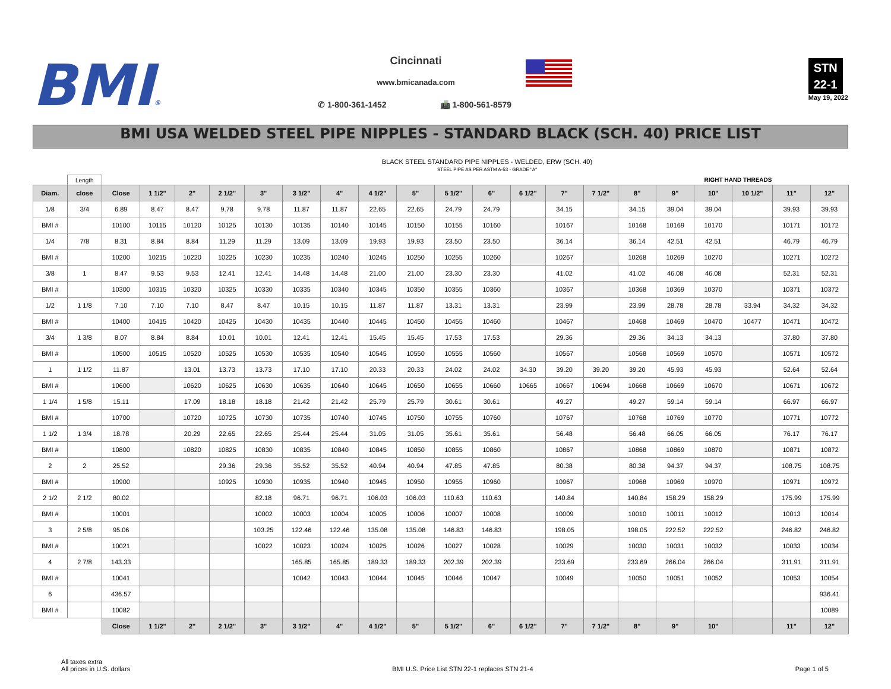BMI®
Cincinnati
www.bmicanada.com
✆ 1-800-361-1452 📠 1-800-561-8579
STN
22-1
May 19, 2022
BMI USA WELDED STEEL PIPE NIPPLES - STANDARD BLACK (SCH. 40) PRICE LIST
BLACK STEEL STANDARD PIPE NIPPLES - WELDED, ERW (SCH. 40)
STEEL PIPE AS PER ASTM A-53 - GRADE "A"
| | Length | RIGHT HAND THREADS | | | | | | | | | | | | | | | | | | | |
| Diam. | close | Close | 1 1/2" | 2" | 2 1/2" | 3" | 3 1/2" | 4" | 4 1/2" | 5" | 5 1/2" | 6" | 6 1/2" | 7" | 7 1/2" | 8" | 9" | 10" | 10 1/2" | 11" | 12" |
| 1/8 | 3/4 | 6.89 | 8.47 | 8.47 | 9.78 | 9.78 | 11.87 | 11.87 | 22.65 | 22.65 | 24.79 | 24.79 | | 34.15 | | 34.15 | 39.04 | 39.04 | | 39.93 | 39.93 |
| BMI # | | 10100 | 10115 | 10120 | 10125 | 10130 | 10135 | 10140 | 10145 | 10150 | 10155 | 10160 | | 10167 | | 10168 | 10169 | 10170 | | 10171 | 10172 |
| 1/4 | 7/8 | 8.31 | 8.84 | 8.84 | 11.29 | 11.29 | 13.09 | 13.09 | 19.93 | 19.93 | 23.50 | 23.50 | | 36.14 | | 36.14 | 42.51 | 42.51 | | 46.79 | 46.79 |
| BMI # | | 10200 | 10215 | 10220 | 10225 | 10230 | 10235 | 10240 | 10245 | 10250 | 10255 | 10260 | | 10267 | | 10268 | 10269 | 10270 | | 10271 | 10272 |
| 3/8 | 1 | 8.47 | 9.53 | 9.53 | 12.41 | 12.41 | 14.48 | 14.48 | 21.00 | 21.00 | 23.30 | 23.30 | | 41.02 | | 41.02 | 46.08 | 46.08 | | 52.31 | 52.31 |
| BMI # | | 10300 | 10315 | 10320 | 10325 | 10330 | 10335 | 10340 | 10345 | 10350 | 10355 | 10360 | | 10367 | | 10368 | 10369 | 10370 | | 10371 | 10372 |
| 1/2 | 1 1/8 | 7.10 | 7.10 | 7.10 | 8.47 | 8.47 | 10.15 | 10.15 | 11.87 | 11.87 | 13.31 | 13.31 | | 23.99 | | 23.99 | 28.78 | 28.78 | 33.94 | 34.32 | 34.32 |
| BMI # | | 10400 | 10415 | 10420 | 10425 | 10430 | 10435 | 10440 | 10445 | 10450 | 10455 | 10460 | | 10467 | | 10468 | 10469 | 10470 | 10477 | 10471 | 10472 |
| 3/4 | 1 3/8 | 8.07 | 8.84 | 8.84 | 10.01 | 10.01 | 12.41 | 12.41 | 15.45 | 15.45 | 17.53 | 17.53 | | 29.36 | | 29.36 | 34.13 | 34.13 | | 37.80 | 37.80 |
| BMI # | | 10500 | 10515 | 10520 | 10525 | 10530 | 10535 | 10540 | 10545 | 10550 | 10555 | 10560 | | 10567 | | 10568 | 10569 | 10570 | | 10571 | 10572 |
| 1 | 1 1/2 | 11.87 | | 13.01 | 13.73 | 13.73 | 17.10 | 17.10 | 20.33 | 20.33 | 24.02 | 24.02 | 34.30 | 39.20 | 39.20 | 39.20 | 45.93 | 45.93 | | 52.64 | 52.64 |
| BMI # | | 10600 | | 10620 | 10625 | 10630 | 10635 | 10640 | 10645 | 10650 | 10655 | 10660 | 10665 | 10667 | 10694 | 10668 | 10669 | 10670 | | 10671 | 10672 |
| 1 1/4 | 1 5/8 | 15.11 | | 17.09 | 18.18 | 18.18 | 21.42 | 21.42 | 25.79 | 25.79 | 30.61 | 30.61 | | 49.27 | | 49.27 | 59.14 | 59.14 | | 66.97 | 66.97 |
| BMI # | | 10700 | | 10720 | 10725 | 10730 | 10735 | 10740 | 10745 | 10750 | 10755 | 10760 | | 10767 | | 10768 | 10769 | 10770 | | 10771 | 10772 |
| 1 1/2 | 1 3/4 | 18.78 | | 20.29 | 22.65 | 22.65 | 25.44 | 25.44 | 31.05 | 31.05 | 35.61 | 35.61 | | 56.48 | | 56.48 | 66.05 | 66.05 | | 76.17 | 76.17 |
| BMI # | | 10800 | | 10820 | 10825 | 10830 | 10835 | 10840 | 10845 | 10850 | 10855 | 10860 | | 10867 | | 10868 | 10869 | 10870 | | 10871 | 10872 |
| 2 | 2 | 25.52 | | | 29.36 | 29.36 | 35.52 | 35.52 | 40.94 | 40.94 | 47.85 | 47.85 | | 80.38 | | 80.38 | 94.37 | 94.37 | | 108.75 | 108.75 |
| BMI # | | 10900 | | | 10925 | 10930 | 10935 | 10940 | 10945 | 10950 | 10955 | 10960 | | 10967 | | 10968 | 10969 | 10970 | | 10971 | 10972 |
| 2 1/2 | 2 1/2 | 80.02 | | | | 82.18 | 96.71 | 96.71 | 106.03 | 106.03 | 110.63 | 110.63 | | 140.84 | | 140.84 | 158.29 | 158.29 | | 175.99 | 175.99 |
| BMI # | | 10001 | | | | 10002 | 10003 | 10004 | 10005 | 10006 | 10007 | 10008 | | 10009 | | 10010 | 10011 | 10012 | | 10013 | 10014 |
| 3 | 2 5/8 | 95.06 | | | | 103.25 | 122.46 | 122.46 | 135.08 | 135.08 | 146.83 | 146.83 | | 198.05 | | 198.05 | 222.52 | 222.52 | | 246.82 | 246.82 |
| BMI # | | 10021 | | | | 10022 | 10023 | 10024 | 10025 | 10026 | 10027 | 10028 | | 10029 | | 10030 | 10031 | 10032 | | 10033 | 10034 |
| 4 | 2 7/8 | 143.33 | | | | | 165.85 | 165.85 | 189.33 | 189.33 | 202.39 | 202.39 | | 233.69 | | 233.69 | 266.04 | 266.04 | | 311.91 | 311.91 |
| BMI # | | 10041 | | | | | 10042 | 10043 | 10044 | 10045 | 10046 | 10047 | | 10049 | | 10050 | 10051 | 10052 | | 10053 | 10054 |
| 6 | | 436.57 | | | | | | | | | | | | | | | | | | | 936.41 |
| BMI # | | 10082 | | | | | | | | | | | | | | | | | | | 10089 |
| | | Close | 1 1/2" | 2" | 2 1/2" | 3" | 3 1/2" | 4" | 4 1/2" | 5" | 5 1/2" | 6" | 6 1/2" | 7" | 7 1/2" | 8" | 9" | 10" | | 11" | 12" |
All taxes extra
All prices in U.S. dollars
BMI U.S. Price List STN 22-1 replaces STN 21-4
Page 1 of 5